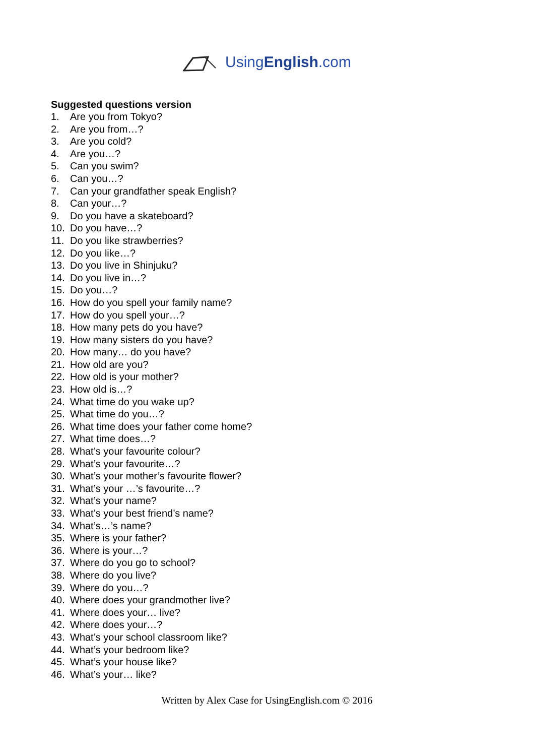UsingEnglish.com
Suggested questions version
1. Are you from Tokyo?
2. Are you from…?
3. Are you cold?
4. Are you…?
5. Can you swim?
6. Can you…?
7. Can your grandfather speak English?
8. Can your…?
9. Do you have a skateboard?
10. Do you have…?
11. Do you like strawberries?
12. Do you like…?
13. Do you live in Shinjuku?
14. Do you live in…?
15. Do you…?
16. How do you spell your family name?
17. How do you spell your…?
18. How many pets do you have?
19. How many sisters do you have?
20. How many… do you have?
21. How old are you?
22. How old is your mother?
23. How old is…?
24. What time do you wake up?
25. What time do you…?
26. What time does your father come home?
27. What time does…?
28. What’s your favourite colour?
29. What’s your favourite…?
30. What’s your mother’s favourite flower?
31. What’s your …’s favourite…?
32. What’s your name?
33. What’s your best friend’s name?
34. What’s…’s name?
35. Where is your father?
36. Where is your…?
37. Where do you go to school?
38. Where do you live?
39. Where do you…?
40. Where does your grandmother live?
41. Where does your… live?
42. Where does your…?
43. What’s your school classroom like?
44. What’s your bedroom like?
45. What’s your house like?
46. What’s your… like?
Written by Alex Case for UsingEnglish.com © 2016